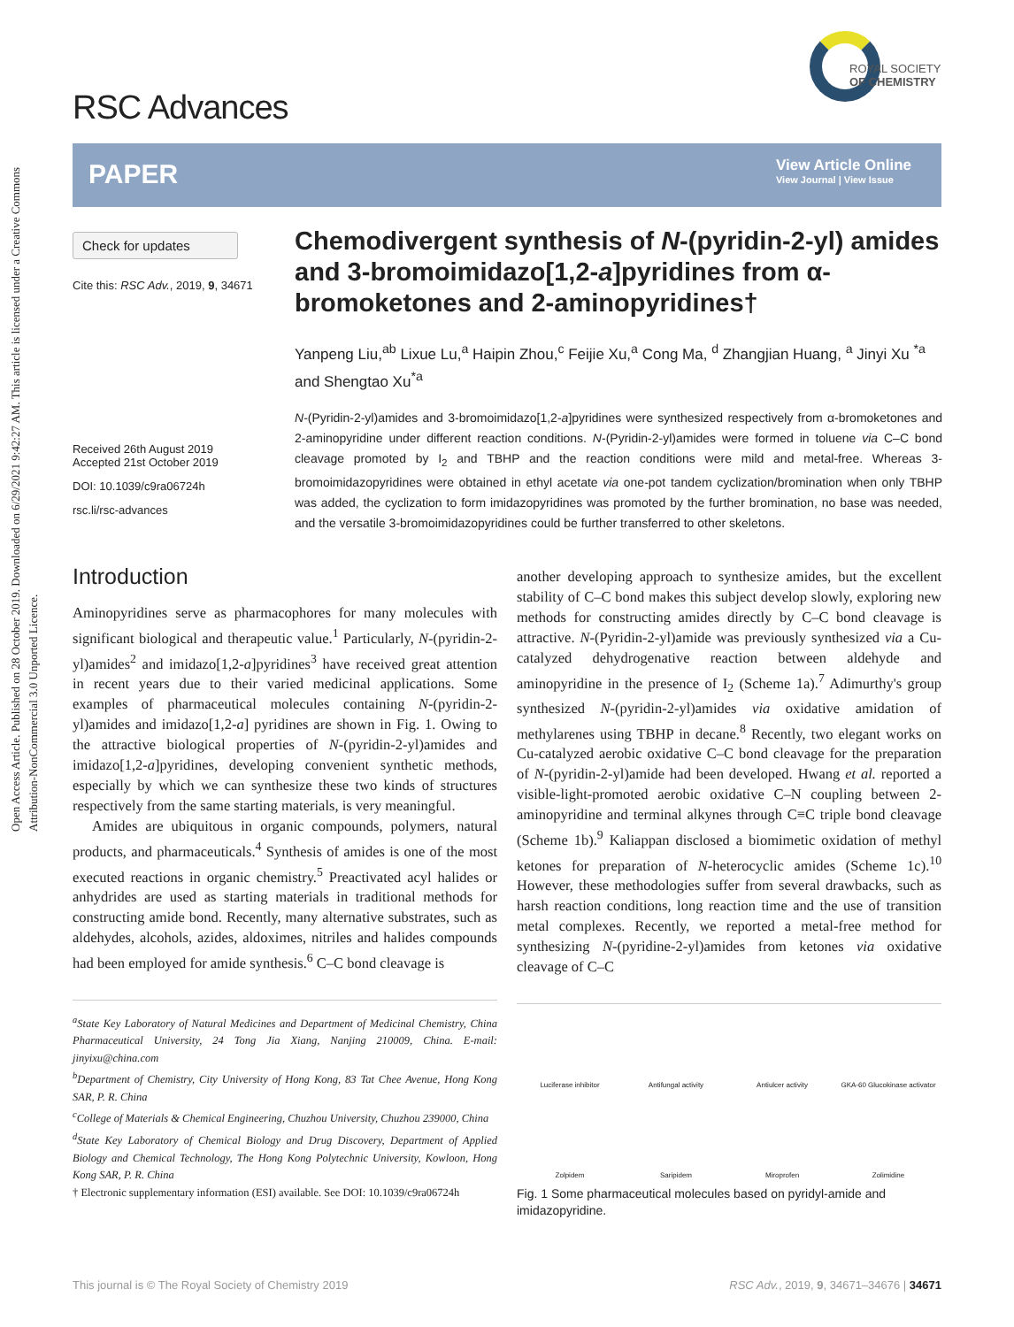Open Access Article. Published on 28 October 2019. Downloaded on 6/29/2021 9:42:27 AM. This article is licensed under a Creative Commons Attribution-NonCommercial 3.0 Unported Licence.
RSC Advances
ROYAL SOCIETY
OF CHEMISTRY
PAPER
View Article Online
View Journal | View Issue
Check for updates
Cite this: RSC Adv., 2019, 9, 34671
Received 26th August 2019
Accepted 21st October 2019
DOI: 10.1039/c9ra06724h
rsc.li/rsc-advances
Chemodivergent synthesis of N-(pyridin-2-yl) amides and 3-bromoimidazo[1,2-a]pyridines from α-bromoketones and 2-aminopyridines†
Yanpeng Liu,<sup>ab</sup> Lixue Lu,<sup>a</sup> Haipin Zhou,<sup>c</sup> Feijie Xu,<sup>a</sup> Cong Ma, <sup>d</sup> Zhangjian Huang, <sup>a</sup> Jinyi Xu <sup>*a</sup> and Shengtao Xu<sup>*a</sup>
N-(Pyridin-2-yl)amides and 3-bromoimidazo[1,2-a]pyridines were synthesized respectively from α-bromoketones and 2-aminopyridine under different reaction conditions. N-(Pyridin-2-yl)amides were formed in toluene via C–C bond cleavage promoted by I<sub>2</sub> and TBHP and the reaction conditions were mild and metal-free. Whereas 3-bromoimidazopyridines were obtained in ethyl acetate via one-pot tandem cyclization/bromination when only TBHP was added, the cyclization to form imidazopyridines was promoted by the further bromination, no base was needed, and the versatile 3-bromoimidazopyridines could be further transferred to other skeletons.
Introduction
Aminopyridines serve as pharmacophores for many molecules with significant biological and therapeutic value.<sup>1</sup> Particularly, N-(pyridin-2-yl)amides<sup>2</sup> and imidazo[1,2-a]pyridines<sup>3</sup> have received great attention in recent years due to their varied medicinal applications. Some examples of pharmaceutical molecules containing N-(pyridin-2-yl)amides and imidazo[1,2-a] pyridines are shown in Fig. 1. Owing to the attractive biological properties of N-(pyridin-2-yl)amides and imidazo[1,2-a]pyridines, developing convenient synthetic methods, especially by which we can synthesize these two kinds of structures respectively from the same starting materials, is very meaningful.
Amides are ubiquitous in organic compounds, polymers, natural products, and pharmaceuticals.<sup>4</sup> Synthesis of amides is one of the most executed reactions in organic chemistry.<sup>5</sup> Preactivated acyl halides or anhydrides are used as starting materials in traditional methods for constructing amide bond. Recently, many alternative substrates, such as aldehydes, alcohols, azides, aldoximes, nitriles and halides compounds had been employed for amide synthesis.<sup>6</sup> C–C bond cleavage is
<sup>a</sup> State Key Laboratory of Natural Medicines and Department of Medicinal Chemistry, China Pharmaceutical University, 24 Tong Jia Xiang, Nanjing 210009, China. E-mail: jinyixu@china.com
<sup>b</sup> Department of Chemistry, City University of Hong Kong, 83 Tat Chee Avenue, Hong Kong SAR, P. R. China
<sup>c</sup> College of Materials & Chemical Engineering, Chuzhou University, Chuzhou 239000, China
<sup>d</sup> State Key Laboratory of Chemical Biology and Drug Discovery, Department of Applied Biology and Chemical Technology, The Hong Kong Polytechnic University, Kowloon, Hong Kong SAR, P. R. China
† Electronic supplementary information (ESI) available. See DOI: 10.1039/c9ra06724h
another developing approach to synthesize amides, but the excellent stability of C–C bond makes this subject develop slowly, exploring new methods for constructing amides directly by C–C bond cleavage is attractive. N-(Pyridin-2-yl)amide was previously synthesized via a Cu-catalyzed dehydrogenative reaction between aldehyde and aminopyridine in the presence of I<sub>2</sub> (Scheme 1a).<sup>7</sup> Adimurthy's group synthesized N-(pyridin-2-yl)amides via oxidative amidation of methylarenes using TBHP in decane.<sup>8</sup> Recently, two elegant works on Cu-catalyzed aerobic oxidative C–C bond cleavage for the preparation of N-(pyridin-2-yl)amide had been developed. Hwang et al. reported a visible-light-promoted aerobic oxidative C–N coupling between 2-aminopyridine and terminal alkynes through C≡C triple bond cleavage (Scheme 1b).<sup>9</sup> Kaliappan disclosed a biomimetic oxidation of methyl ketones for preparation of N-heterocyclic amides (Scheme 1c).<sup>10</sup> However, these methodologies suffer from several drawbacks, such as harsh reaction conditions, long reaction time and the use of transition metal complexes. Recently, we reported a metal-free method for synthesizing N-(pyridine-2-yl)amides from ketones via oxidative cleavage of C–C
Luciferase inhibitor Antifungal activity Antiulcer activity GKA-60 Glucokinase activator Zolpidem Saripidem Miroprofen Zolimidine
Fig. 1 Some pharmaceutical molecules based on pyridyl-amide and imidazopyridine.
This journal is © The Royal Society of Chemistry 2019 RSC Adv., 2019, 9, 34671–34676 | 34671